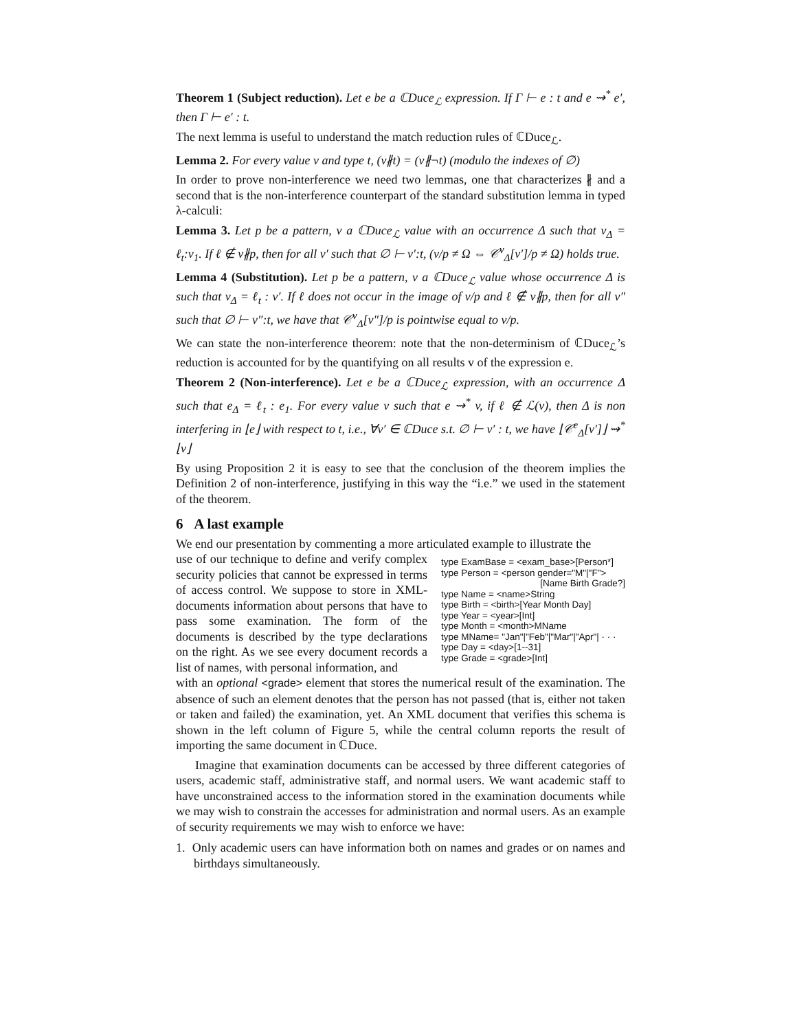Theorem 1 (Subject reduction). Let e be a ℂDuce<sub>ℒ</sub> expression. If Γ ⊢ e : t and e ⇝<sup>*</sup> e′, then Γ ⊢ e′ : t.
The next lemma is useful to understand the match reduction rules of ℂDuce<sub>ℒ</sub>.
Lemma 2. For every value v and type t, (v∦t) = (v∦¬t) (modulo the indexes of ∅)
In order to prove non-interference we need two lemmas, one that characterizes ∦ and a second that is the non-interference counterpart of the standard substitution lemma in typed λ-calculi:
Lemma 3. Let p be a pattern, v a ℂDuce<sub>ℒ</sub> value with an occurrence Δ such that v<sub>Δ</sub> = ℓ<sub>t</sub>:v<sub>1</sub>. If ℓ ∉ v∦p, then for all v′ such that ∅ ⊢ v′:t, (v/p ≠ Ω ⇔ 𝒞<sup>v</sup><sub>Δ</sub>[v′]/p ≠ Ω) holds true.
Lemma 4 (Substitution). Let p be a pattern, v a ℂDuce<sub>ℒ</sub> value whose occurrence Δ is such that v<sub>Δ</sub> = ℓ<sub>t</sub> : v′. If ℓ does not occur in the image of v/p and ℓ ∉ v∦p, then for all v″ such that ∅ ⊢ v″:t, we have that 𝒞<sup>v</sup><sub>Δ</sub>[v″]/p is pointwise equal to v/p.
We can state the non-interference theorem: note that the non-determinism of ℂDuce<sub>ℒ</sub>’s reduction is accounted for by the quantifying on all results v of the expression e.
Theorem 2 (Non-interference). Let e be a ℂDuce<sub>ℒ</sub> expression, with an occurrence Δ such that e<sub>Δ</sub> = ℓ<sub>t</sub> : e<sub>1</sub>. For every value v such that e ⇝<sup>*</sup> v, if ℓ ∉ ℒ(v), then Δ is non interfering in ⌊e⌋ with respect to t, i.e., ∀v′ ∈ ℂDuce s.t. ∅ ⊢ v′ : t, we have ⌊𝒞<sup>e</sup><sub>Δ</sub>[v′]⌋ ⇝<sup>*</sup> ⌊v⌋
By using Proposition 2 it is easy to see that the conclusion of the theorem implies the Definition 2 of non-interference, justifying in this way the “i.e.” we used in the statement of the theorem.
6 A last example
We end our presentation by commenting a more articulated example to illustrate the
use of our technique to define and verify complex security policies that cannot be expressed in terms of access control. We suppose to store in XML-documents information about persons that have to pass some examination. The form of the documents is described by the type declarations on the right. As we see every document records a list of names, with personal information, and
type ExamBase = <exam_base>[Person*]
type Person = <person gender="M"|"F">
[Name Birth Grade?]
type Name = <name>String
type Birth = <birth>[Year Month Day]
type Year = <year>[Int]
type Month = <month>MName
type MName= "Jan"|"Feb"|"Mar"|"Apr"| · · ·
type Day = <day>[1--31]
type Grade = <grade>[Int]
with an optional <grade> element that stores the numerical result of the examination. The absence of such an element denotes that the person has not passed (that is, either not taken or taken and failed) the examination, yet. An XML document that verifies this schema is shown in the left column of Figure 5, while the central column reports the result of importing the same document in ℂDuce.
Imagine that examination documents can be accessed by three different categories of users, academic staff, administrative staff, and normal users. We want academic staff to have unconstrained access to the information stored in the examination documents while we may wish to constrain the accesses for administration and normal users. As an example of security requirements we may wish to enforce we have:
1. Only academic users can have information both on names and grades or on names and birthdays simultaneously.